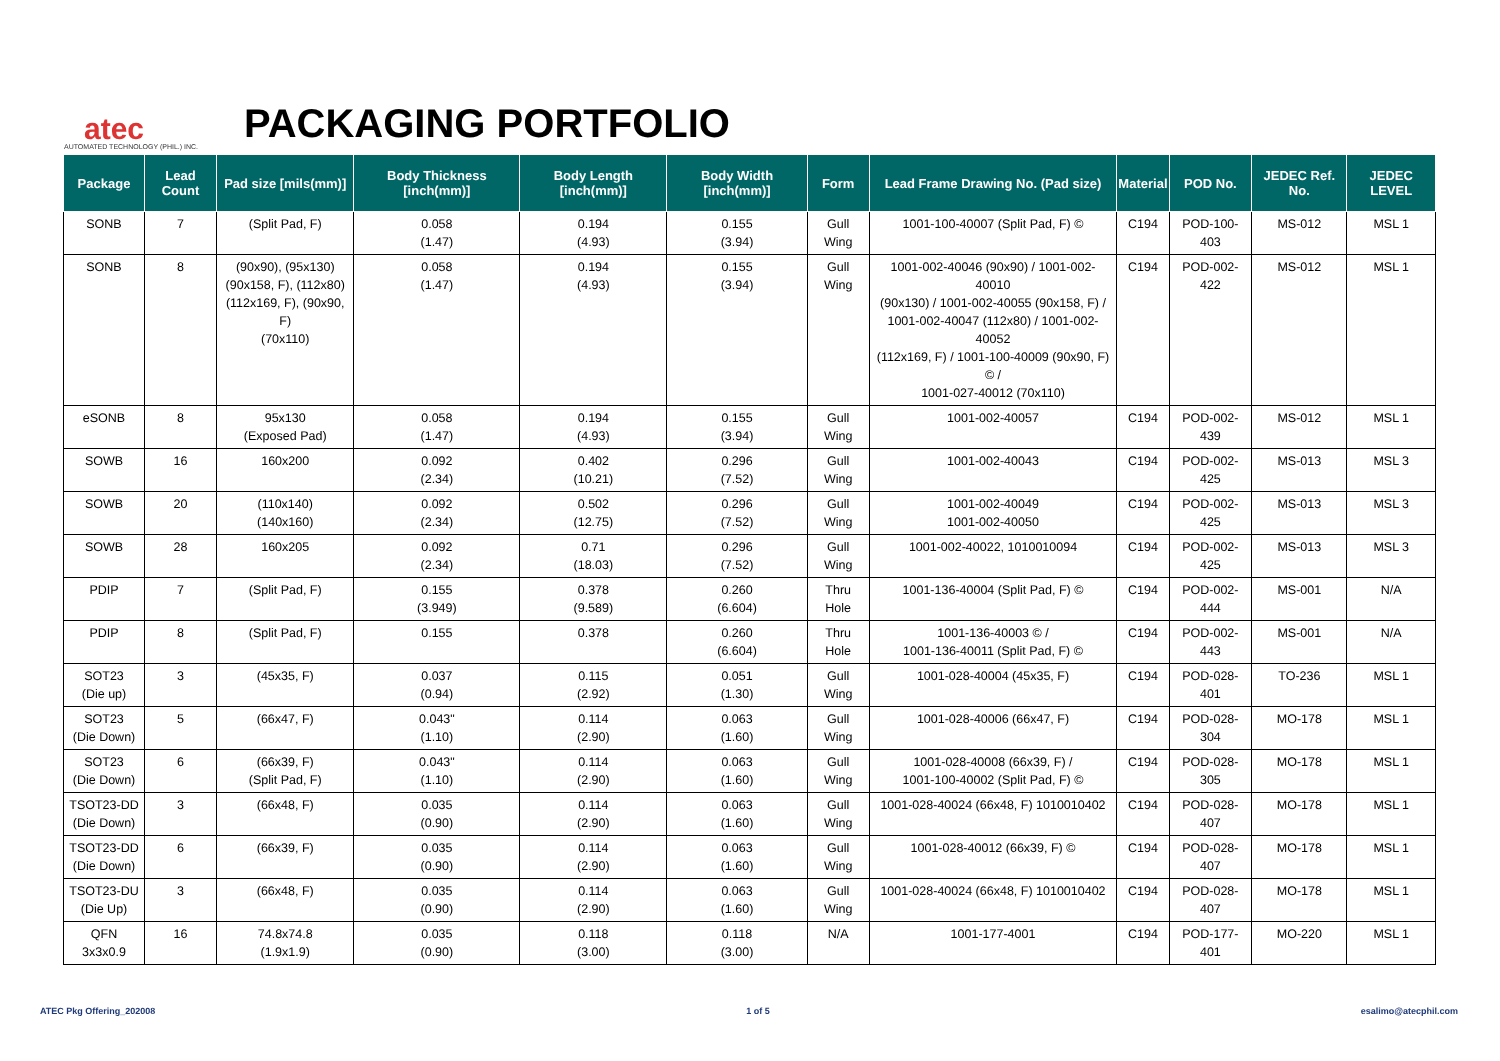atec
AUTOMATED TECHNOLOGY (PHIL.) INC.
PACKAGING PORTFOLIO
| Package | Lead Count | Pad size [mils(mm)] | Body Thickness [inch(mm)] | Body Length [inch(mm)] | Body Width [inch(mm)] | Form | Lead Frame Drawing No. (Pad size) | Material | POD No. | JEDEC Ref. No. | JEDEC LEVEL |
| --- | --- | --- | --- | --- | --- | --- | --- | --- | --- | --- | --- |
| SONB | 7 | (Split Pad, F) | 0.058 (1.47) | 0.194 (4.93) | 0.155 (3.94) | Gull Wing | 1001-100-40007 (Split Pad, F) © | C194 | POD-100-403 | MS-012 | MSL 1 |
| SONB | 8 | (90x90), (95x130) (90x158, F), (112x80) (112x169, F), (90x90, F) (70x110) | 0.058 (1.47) | 0.194 (4.93) | 0.155 (3.94) | Gull Wing | 1001-002-40046 (90x90) / 1001-002-40010 (90x130) / 1001-002-40055 (90x158, F) / 1001-002-40047 (112x80) / 1001-002-40052 (112x169, F) / 1001-100-40009 (90x90, F) © / 1001-027-40012 (70x110) | C194 | POD-002-422 | MS-012 | MSL 1 |
| eSONB | 8 | 95x130 (Exposed Pad) | 0.058 (1.47) | 0.194 (4.93) | 0.155 (3.94) | Gull Wing | 1001-002-40057 | C194 | POD-002-439 | MS-012 | MSL 1 |
| SOWB | 16 | 160x200 | 0.092 (2.34) | 0.402 (10.21) | 0.296 (7.52) | Gull Wing | 1001-002-40043 | C194 | POD-002-425 | MS-013 | MSL 3 |
| SOWB | 20 | (110x140) (140x160) | 0.092 (2.34) | 0.502 (12.75) | 0.296 (7.52) | Gull Wing | 1001-002-40049 1001-002-40050 | C194 | POD-002-425 | MS-013 | MSL 3 |
| SOWB | 28 | 160x205 | 0.092 (2.34) | 0.71 (18.03) | 0.296 (7.52) | Gull Wing | 1001-002-40022, 1010010094 | C194 | POD-002-425 | MS-013 | MSL 3 |
| PDIP | 7 | (Split Pad, F) | 0.155 (3.949) | 0.378 (9.589) | 0.260 (6.604) | Thru Hole | 1001-136-40004 (Split Pad, F) © | C194 | POD-002-444 | MS-001 | N/A |
| PDIP | 8 | (Split Pad, F) | 0.155 | 0.378 | 0.260 (6.604) | Thru Hole | 1001-136-40003 © / 1001-136-40011 (Split Pad, F) © | C194 | POD-002-443 | MS-001 | N/A |
| SOT23 (Die up) | 3 | (45x35, F) | 0.037 (0.94) | 0.115 (2.92) | 0.051 (1.30) | Gull Wing | 1001-028-40004 (45x35, F) | C194 | POD-028-401 | TO-236 | MSL 1 |
| SOT23 (Die Down) | 5 | (66x47, F) | 0.043" (1.10) | 0.114 (2.90) | 0.063 (1.60) | Gull Wing | 1001-028-40006 (66x47, F) | C194 | POD-028-304 | MO-178 | MSL 1 |
| SOT23 (Die Down) | 6 | (66x39, F) (Split Pad, F) | 0.043" (1.10) | 0.114 (2.90) | 0.063 (1.60) | Gull Wing | 1001-028-40008 (66x39, F) / 1001-100-40002 (Split Pad, F) © | C194 | POD-028-305 | MO-178 | MSL 1 |
| TSOT23-DD (Die Down) | 3 | (66x48, F) | 0.035 (0.90) | 0.114 (2.90) | 0.063 (1.60) | Gull Wing | 1001-028-40024 (66x48, F) 1010010402 | C194 | POD-028-407 | MO-178 | MSL 1 |
| TSOT23-DD (Die Down) | 6 | (66x39, F) | 0.035 (0.90) | 0.114 (2.90) | 0.063 (1.60) | Gull Wing | 1001-028-40012 (66x39, F) © | C194 | POD-028-407 | MO-178 | MSL 1 |
| TSOT23-DU (Die Up) | 3 | (66x48, F) | 0.035 (0.90) | 0.114 (2.90) | 0.063 (1.60) | Gull Wing | 1001-028-40024 (66x48, F) 1010010402 | C194 | POD-028-407 | MO-178 | MSL 1 |
| QFN 3x3x0.9 | 16 | 74.8x74.8 (1.9x1.9) | 0.035 (0.90) | 0.118 (3.00) | 0.118 (3.00) | N/A | 1001-177-4001 | C194 | POD-177-401 | MO-220 | MSL 1 |
ATEC Pkg Offering_202008 1 of 5 esalimo@atecphil.com